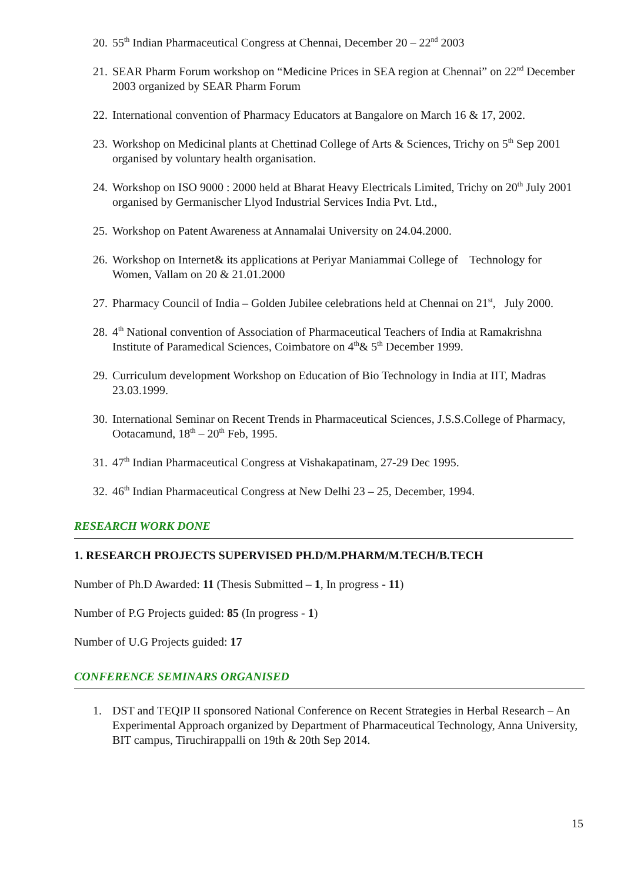20. 55<sup>th</sup> Indian Pharmaceutical Congress at Chennai, December 20 – 22<sup>nd</sup> 2003
21. SEAR Pharm Forum workshop on “Medicine Prices in SEA region at Chennai” on 22<sup>nd</sup> December 2003 organized by SEAR Pharm Forum
22. International convention of Pharmacy Educators at Bangalore on March 16 & 17, 2002.
23. Workshop on Medicinal plants at Chettinad College of Arts & Sciences, Trichy on 5<sup>th</sup> Sep 2001 organised by voluntary health organisation.
24. Workshop on ISO 9000 : 2000 held at Bharat Heavy Electricals Limited, Trichy on 20<sup>th</sup> July 2001 organised by Germanischer Llyod Industrial Services India Pvt. Ltd.,
25. Workshop on Patent Awareness at Annamalai University on 24.04.2000.
26. Workshop on Internet& its applications at Periyar Maniammai College of Technology for Women, Vallam on 20 & 21.01.2000
27. Pharmacy Council of India – Golden Jubilee celebrations held at Chennai on 21<sup>st</sup>, July 2000.
28. 4<sup>th</sup> National convention of Association of Pharmaceutical Teachers of India at Ramakrishna Institute of Paramedical Sciences, Coimbatore on 4<sup>th</sup>& 5<sup>th</sup> December 1999.
29. Curriculum development Workshop on Education of Bio Technology in India at IIT, Madras 23.03.1999.
30. International Seminar on Recent Trends in Pharmaceutical Sciences, J.S.S.College of Pharmacy, Ootacamund, 18<sup>th</sup> – 20<sup>th</sup> Feb, 1995.
31. 47<sup>th</sup> Indian Pharmaceutical Congress at Vishakapatinam, 27-29 Dec 1995.
32. 46<sup>th</sup> Indian Pharmaceutical Congress at New Delhi 23 – 25, December, 1994.
RESEARCH WORK DONE
1. RESEARCH PROJECTS SUPERVISED PH.D/M.PHARM/M.TECH/B.TECH
Number of Ph.D Awarded: 11 (Thesis Submitted – 1, In progress - 11)
Number of P.G Projects guided: 85 (In progress - 1)
Number of U.G Projects guided: 17
CONFERENCE SEMINARS ORGANISED
1. DST and TEQIP II sponsored National Conference on Recent Strategies in Herbal Research – An Experimental Approach organized by Department of Pharmaceutical Technology, Anna University, BIT campus, Tiruchirappalli on 19th & 20th Sep 2014.
15